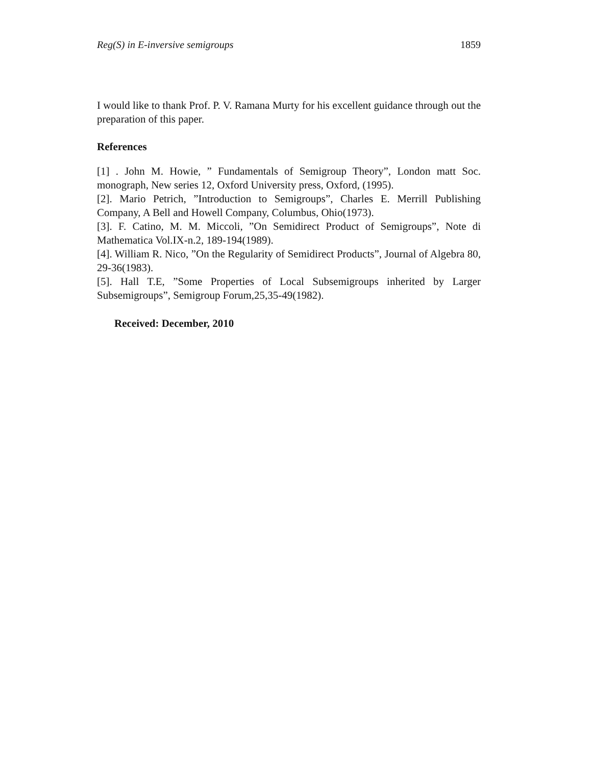Reg(S) in E-inversive semigroups 1859
I would like to thank Prof. P. V. Ramana Murty for his excellent guidance through out the preparation of this paper.
References
[1] . John M. Howie, ” Fundamentals of Semigroup Theory”, London matt Soc. monograph, New series 12, Oxford University press, Oxford, (1995).
[2]. Mario Petrich, ”Introduction to Semigroups”, Charles E. Merrill Publishing Company, A Bell and Howell Company, Columbus, Ohio(1973).
[3]. F. Catino, M. M. Miccoli, ”On Semidirect Product of Semigroups”, Note di Mathematica Vol.IX-n.2, 189-194(1989).
[4]. William R. Nico, ”On the Regularity of Semidirect Products”, Journal of Algebra 80, 29-36(1983).
[5]. Hall T.E, ”Some Properties of Local Subsemigroups inherited by Larger Subsemigroups”, Semigroup Forum,25,35-49(1982).
Received: December, 2010